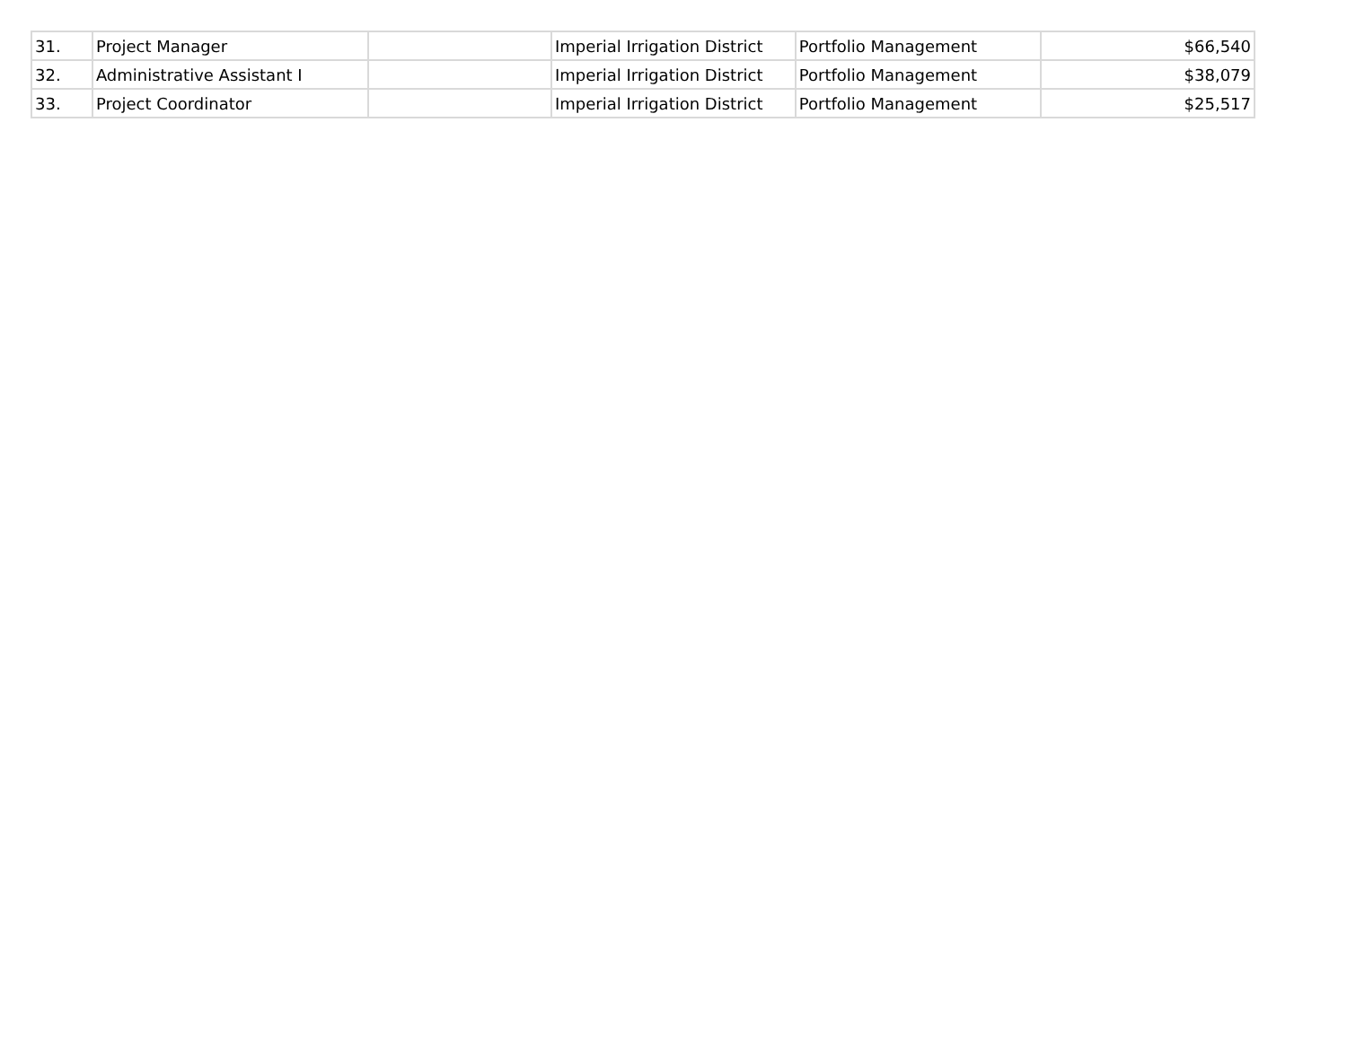| 31. | Project Manager | | Imperial Irrigation District | Portfolio Management | $66,540 |
| 32. | Administrative Assistant I | | Imperial Irrigation District | Portfolio Management | $38,079 |
| 33. | Project Coordinator | | Imperial Irrigation District | Portfolio Management | $25,517 |